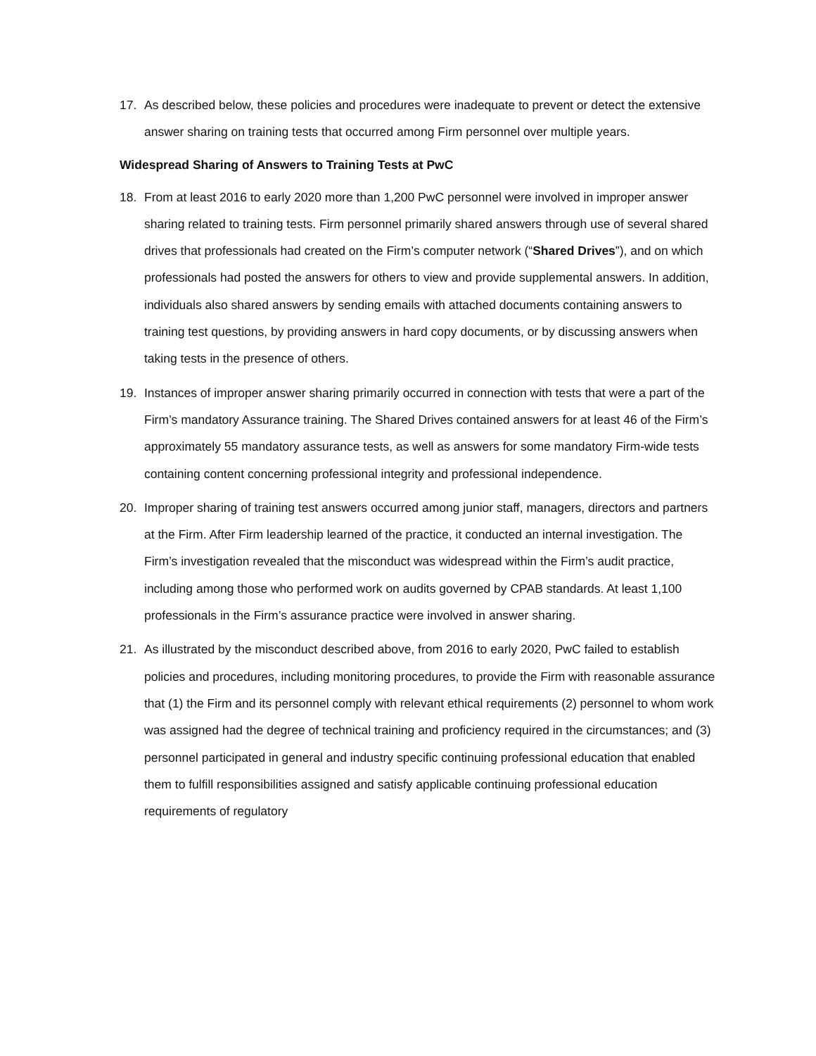17. As described below, these policies and procedures were inadequate to prevent or detect the extensive answer sharing on training tests that occurred among Firm personnel over multiple years.
Widespread Sharing of Answers to Training Tests at PwC
18. From at least 2016 to early 2020 more than 1,200 PwC personnel were involved in improper answer sharing related to training tests. Firm personnel primarily shared answers through use of several shared drives that professionals had created on the Firm’s computer network (“Shared Drives”), and on which professionals had posted the answers for others to view and provide supplemental answers. In addition, individuals also shared answers by sending emails with attached documents containing answers to training test questions, by providing answers in hard copy documents, or by discussing answers when taking tests in the presence of others.
19. Instances of improper answer sharing primarily occurred in connection with tests that were a part of the Firm’s mandatory Assurance training. The Shared Drives contained answers for at least 46 of the Firm’s approximately 55 mandatory assurance tests, as well as answers for some mandatory Firm-wide tests containing content concerning professional integrity and professional independence.
20. Improper sharing of training test answers occurred among junior staff, managers, directors and partners at the Firm. After Firm leadership learned of the practice, it conducted an internal investigation. The Firm’s investigation revealed that the misconduct was widespread within the Firm’s audit practice, including among those who performed work on audits governed by CPAB standards. At least 1,100 professionals in the Firm’s assurance practice were involved in answer sharing.
21. As illustrated by the misconduct described above, from 2016 to early 2020, PwC failed to establish policies and procedures, including monitoring procedures, to provide the Firm with reasonable assurance that (1) the Firm and its personnel comply with relevant ethical requirements (2) personnel to whom work was assigned had the degree of technical training and proficiency required in the circumstances; and (3) personnel participated in general and industry specific continuing professional education that enabled them to fulfill responsibilities assigned and satisfy applicable continuing professional education requirements of regulatory